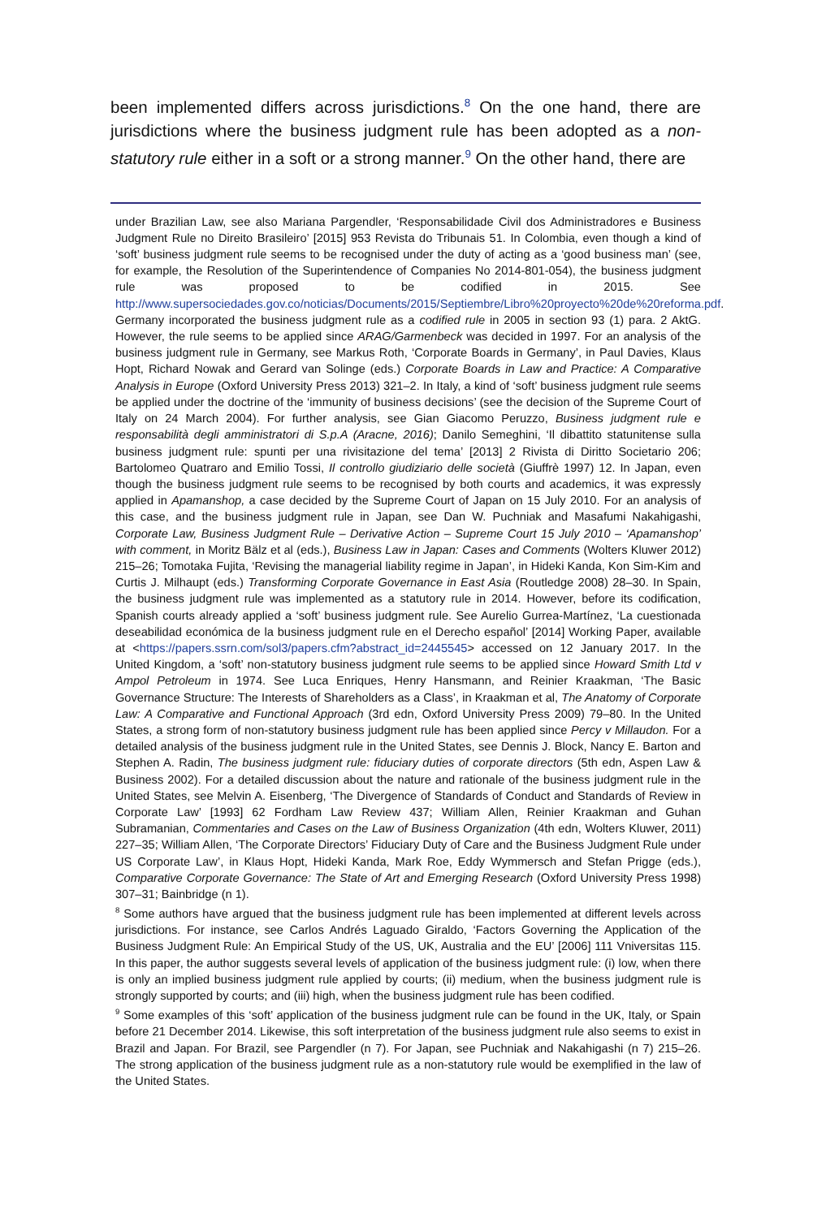been implemented differs across jurisdictions.<sup>8</sup> On the one hand, there are jurisdictions where the business judgment rule has been adopted as a non-statutory rule either in a soft or a strong manner.<sup>9</sup> On the other hand, there are
under Brazilian Law, see also Mariana Pargendler, ‘Responsabilidade Civil dos Administradores e Business Judgment Rule no Direito Brasileiro’ [2015] 953 Revista do Tribunais 51. In Colombia, even though a kind of ‘soft’ business judgment rule seems to be recognised under the duty of acting as a ‘good business man’ (see, for example, the Resolution of the Superintendence of Companies No 2014-801-054), the business judgment rule was proposed to be codified in 2015. See http://www.supersociedades.gov.co/noticias/Documents/2015/Septiembre/Libro%20proyecto%20de%20reforma.pdf. Germany incorporated the business judgment rule as a codified rule in 2005 in section 93 (1) para. 2 AktG. However, the rule seems to be applied since ARAG/Garmenbeck was decided in 1997. For an analysis of the business judgment rule in Germany, see Markus Roth, ‘Corporate Boards in Germany’, in Paul Davies, Klaus Hopt, Richard Nowak and Gerard van Solinge (eds.) Corporate Boards in Law and Practice: A Comparative Analysis in Europe (Oxford University Press 2013) 321–2. In Italy, a kind of ‘soft’ business judgment rule seems be applied under the doctrine of the ‘immunity of business decisions’ (see the decision of the Supreme Court of Italy on 24 March 2004). For further analysis, see Gian Giacomo Peruzzo, Business judgment rule e responsabilità degli amministratori di S.p.A (Aracne, 2016); Danilo Semeghini, ‘Il dibattito statunitense sulla business judgment rule: spunti per una rivisitazione del tema’ [2013] 2 Rivista di Diritto Societario 206; Bartolomeo Quatraro and Emilio Tossi, Il controllo giudiziario delle società (Giuffrè 1997) 12. In Japan, even though the business judgment rule seems to be recognised by both courts and academics, it was expressly applied in Apamanshop, a case decided by the Supreme Court of Japan on 15 July 2010. For an analysis of this case, and the business judgment rule in Japan, see Dan W. Puchniak and Masafumi Nakahigashi, Corporate Law, Business Judgment Rule – Derivative Action – Supreme Court 15 July 2010 – ‘Apamanshop’ with comment, in Moritz Bälz et al (eds.), Business Law in Japan: Cases and Comments (Wolters Kluwer 2012) 215–26; Tomotaka Fujita, ‘Revising the managerial liability regime in Japan’, in Hideki Kanda, Kon Sim-Kim and Curtis J. Milhaupt (eds.) Transforming Corporate Governance in East Asia (Routledge 2008) 28–30. In Spain, the business judgment rule was implemented as a statutory rule in 2014. However, before its codification, Spanish courts already applied a ‘soft’ business judgment rule. See Aurelio Gurrea-Martínez, ‘La cuestionada deseabilidad económica de la business judgment rule en el Derecho español’ [2014] Working Paper, available at <https://papers.ssrn.com/sol3/papers.cfm?abstract_id=2445545> accessed on 12 January 2017. In the United Kingdom, a ‘soft’ non-statutory business judgment rule seems to be applied since Howard Smith Ltd v Ampol Petroleum in 1974. See Luca Enriques, Henry Hansmann, and Reinier Kraakman, ‘The Basic Governance Structure: The Interests of Shareholders as a Class’, in Kraakman et al, The Anatomy of Corporate Law: A Comparative and Functional Approach (3rd edn, Oxford University Press 2009) 79–80. In the United States, a strong form of non-statutory business judgment rule has been applied since Percy v Millaudon. For a detailed analysis of the business judgment rule in the United States, see Dennis J. Block, Nancy E. Barton and Stephen A. Radin, The business judgment rule: fiduciary duties of corporate directors (5th edn, Aspen Law & Business 2002). For a detailed discussion about the nature and rationale of the business judgment rule in the United States, see Melvin A. Eisenberg, ‘The Divergence of Standards of Conduct and Standards of Review in Corporate Law’ [1993] 62 Fordham Law Review 437; William Allen, Reinier Kraakman and Guhan Subramanian, Commentaries and Cases on the Law of Business Organization (4th edn, Wolters Kluwer, 2011) 227–35; William Allen, ‘The Corporate Directors’ Fiduciary Duty of Care and the Business Judgment Rule under US Corporate Law’, in Klaus Hopt, Hideki Kanda, Mark Roe, Eddy Wymmersch and Stefan Prigge (eds.), Comparative Corporate Governance: The State of Art and Emerging Research (Oxford University Press 1998) 307–31; Bainbridge (n 1).
<sup>8</sup> Some authors have argued that the business judgment rule has been implemented at different levels across jurisdictions. For instance, see Carlos Andrés Laguado Giraldo, ‘Factors Governing the Application of the Business Judgment Rule: An Empirical Study of the US, UK, Australia and the EU’ [2006] 111 Vniversitas 115. In this paper, the author suggests several levels of application of the business judgment rule: (i) low, when there is only an implied business judgment rule applied by courts; (ii) medium, when the business judgment rule is strongly supported by courts; and (iii) high, when the business judgment rule has been codified.
<sup>9</sup> Some examples of this ‘soft’ application of the business judgment rule can be found in the UK, Italy, or Spain before 21 December 2014. Likewise, this soft interpretation of the business judgment rule also seems to exist in Brazil and Japan. For Brazil, see Pargendler (n 7). For Japan, see Puchniak and Nakahigashi (n 7) 215–26. The strong application of the business judgment rule as a non-statutory rule would be exemplified in the law of the United States.